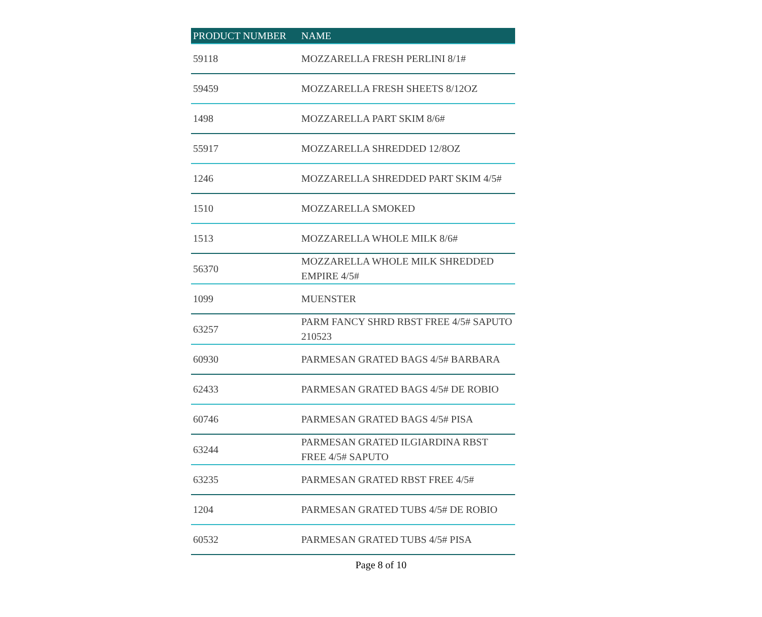| PRODUCT NUMBER | NAME |
| --- | --- |
| 59118 | MOZZARELLA FRESH PERLINI 8/1# |
| 59459 | MOZZARELLA FRESH SHEETS 8/12OZ |
| 1498 | MOZZARELLA PART SKIM 8/6# |
| 55917 | MOZZARELLA SHREDDED 12/8OZ |
| 1246 | MOZZARELLA SHREDDED PART SKIM 4/5# |
| 1510 | MOZZARELLA SMOKED |
| 1513 | MOZZARELLA WHOLE MILK 8/6# |
| 56370 | MOZZARELLA WHOLE MILK SHREDDED EMPIRE 4/5# |
| 1099 | MUENSTER |
| 63257 | PARM FANCY SHRD RBST FREE 4/5# SAPUTO 210523 |
| 60930 | PARMESAN GRATED BAGS 4/5# BARBARA |
| 62433 | PARMESAN GRATED BAGS 4/5# DE ROBIO |
| 60746 | PARMESAN GRATED BAGS 4/5# PISA |
| 63244 | PARMESAN GRATED ILGIARDINA RBST FREE 4/5# SAPUTO |
| 63235 | PARMESAN GRATED RBST FREE 4/5# |
| 1204 | PARMESAN GRATED TUBS 4/5# DE ROBIO |
| 60532 | PARMESAN GRATED TUBS 4/5# PISA |
Page 8 of 10